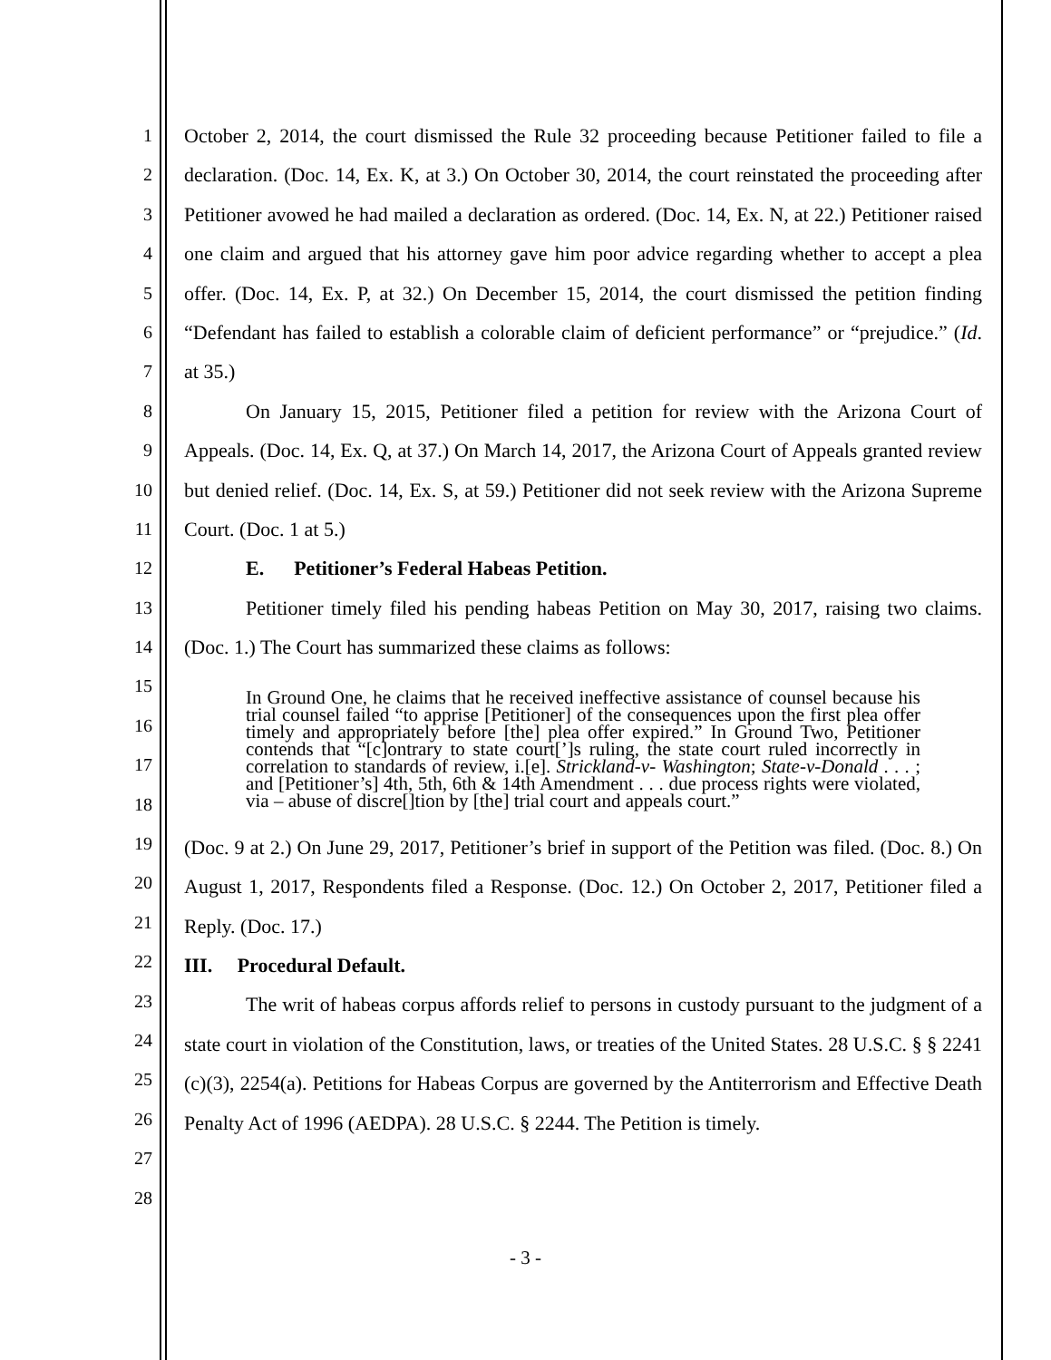1
2
3
4
5
6
7
8
9
10
11
12
13
14
15
16
17
18
19
20
21
22
23
24
25
26
27
28
October 2, 2014, the court dismissed the Rule 32 proceeding because Petitioner failed to file a declaration. (Doc. 14, Ex. K, at 3.) On October 30, 2014, the court reinstated the proceeding after Petitioner avowed he had mailed a declaration as ordered. (Doc. 14, Ex. N, at 22.) Petitioner raised one claim and argued that his attorney gave him poor advice regarding whether to accept a plea offer. (Doc. 14, Ex. P, at 32.) On December 15, 2014, the court dismissed the petition finding “Defendant has failed to establish a colorable claim of deficient performance” or “prejudice.” (Id. at 35.)
On January 15, 2015, Petitioner filed a petition for review with the Arizona Court of Appeals. (Doc. 14, Ex. Q, at 37.) On March 14, 2017, the Arizona Court of Appeals granted review but denied relief. (Doc. 14, Ex. S, at 59.) Petitioner did not seek review with the Arizona Supreme Court. (Doc. 1 at 5.)
E. Petitioner’s Federal Habeas Petition.
Petitioner timely filed his pending habeas Petition on May 30, 2017, raising two claims. (Doc. 1.) The Court has summarized these claims as follows:
In Ground One, he claims that he received ineffective assistance of counsel because his trial counsel failed “to apprise [Petitioner] of the consequences upon the first plea offer timely and appropriately before [the] plea offer expired.” In Ground Two, Petitioner contends that “[c]ontrary to state court[’]s ruling, the state court ruled incorrectly in correlation to standards of review, i.[e]. Strickland-v- Washington; State-v-Donald . . . ; and [Petitioner’s] 4th, 5th, 6th & 14th Amendment . . . due process rights were violated, via – abuse of discre[]tion by [the] trial court and appeals court.”
(Doc. 9 at 2.) On June 29, 2017, Petitioner’s brief in support of the Petition was filed. (Doc. 8.) On August 1, 2017, Respondents filed a Response. (Doc. 12.) On October 2, 2017, Petitioner filed a Reply. (Doc. 17.)
III. Procedural Default.
The writ of habeas corpus affords relief to persons in custody pursuant to the judgment of a state court in violation of the Constitution, laws, or treaties of the United States. 28 U.S.C. § § 2241 (c)(3), 2254(a). Petitions for Habeas Corpus are governed by the Antiterrorism and Effective Death Penalty Act of 1996 (AEDPA). 28 U.S.C. § 2244. The Petition is timely.
- 3 -